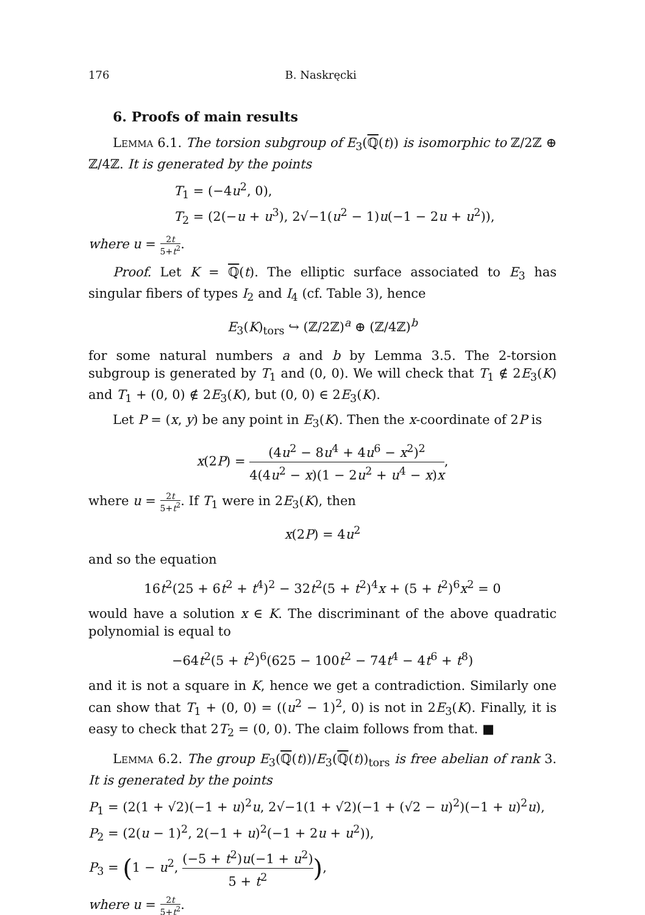176 B. Naskręcki
6. Proofs of main results
Lemma 6.1. The torsion subgroup of E<sub>3</sub>(ℚ(t)) is isomorphic to ℤ/2ℤ ⊕ ℤ/4ℤ. It is generated by the points
T<sub>1</sub> = (−4u<sup>2</sup>, 0),
T<sub>2</sub> = (2(−u + u<sup>3</sup>), 2√−1(u<sup>2</sup> − 1)u(−1 − 2u + u<sup>2</sup>)),
where u = 2t 5+t<sup>2</sup>.
Proof. Let K = ℚ(t). The elliptic surface associated to E<sub>3</sub> has singular fibers of types I<sub>2</sub> and I<sub>4</sub> (cf. Table 3), hence
E<sub>3</sub>(K)<sub>tors</sub> ↪ (ℤ/2ℤ)<sup>a</sup> ⊕ (ℤ/4ℤ)<sup>b</sup>
for some natural numbers a and b by Lemma 3.5. The 2-torsion subgroup is generated by T<sub>1</sub> and (0, 0). We will check that T<sub>1</sub> ∉ 2E<sub>3</sub>(K) and T<sub>1</sub> + (0, 0) ∉ 2E<sub>3</sub>(K), but (0, 0) ∈ 2E<sub>3</sub>(K).
Let P = (x, y) be any point in E<sub>3</sub>(K). Then the x-coordinate of 2P is
x(2P) = (4u<sup>2</sup> − 8u<sup>4</sup> + 4u<sup>6</sup> − x<sup>2</sup>)<sup>2</sup> 4(4u<sup>2</sup> − x)(1 − 2u<sup>2</sup> + u<sup>4</sup> − x)x,
where u = 2t 5+t<sup>2</sup>. If T<sub>1</sub> were in 2E<sub>3</sub>(K), then
x(2P) = 4u<sup>2</sup>
and so the equation
16t<sup>2</sup>(25 + 6t<sup>2</sup> + t<sup>4</sup>)<sup>2</sup> − 32t<sup>2</sup>(5 + t<sup>2</sup>)<sup>4</sup>x + (5 + t<sup>2</sup>)<sup>6</sup>x<sup>2</sup> = 0
would have a solution x ∈ K. The discriminant of the above quadratic polynomial is equal to
−64t<sup>2</sup>(5 + t<sup>2</sup>)<sup>6</sup>(625 − 100t<sup>2</sup> − 74t<sup>4</sup> − 4t<sup>6</sup> + t<sup>8</sup>)
and it is not a square in K, hence we get a contradiction. Similarly one can show that T<sub>1</sub> + (0, 0) = ((u<sup>2</sup> − 1)<sup>2</sup>, 0) is not in 2E<sub>3</sub>(K). Finally, it is easy to check that 2T<sub>2</sub> = (0, 0). The claim follows from that. ■
Lemma 6.2. The group E<sub>3</sub>(ℚ(t))/E<sub>3</sub>(ℚ(t))<sub>tors</sub> is free abelian of rank 3. It is generated by the points
P<sub>1</sub> = (2(1 + √2)(−1 + u)<sup>2</sup>u, 2√−1(1 + √2)(−1 + (√2 − u)<sup>2</sup>)(−1 + u)<sup>2</sup>u),
P<sub>2</sub> = (2(u − 1)<sup>2</sup>, 2(−1 + u)<sup>2</sup>(−1 + 2u + u<sup>2</sup>)),
P<sub>3</sub> = (1 − u<sup>2</sup>, (−5 + t<sup>2</sup>)u(−1 + u<sup>2</sup>) 5 + t<sup>2</sup>),
where u = 2t 5+t<sup>2</sup>.